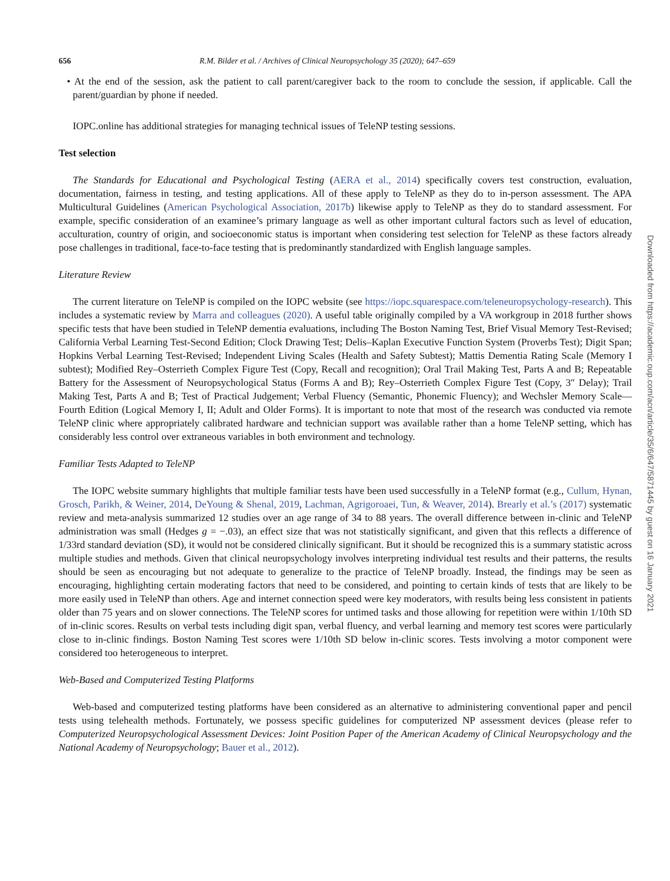656 R.M. Bilder et al. / Archives of Clinical Neuropsychology 35 (2020); 647–659
• At the end of the session, ask the patient to call parent/caregiver back to the room to conclude the session, if applicable. Call the parent/guardian by phone if needed.
IOPC.online has additional strategies for managing technical issues of TeleNP testing sessions.
Test selection
The Standards for Educational and Psychological Testing (AERA et al., 2014) specifically covers test construction, evaluation, documentation, fairness in testing, and testing applications. All of these apply to TeleNP as they do to in-person assessment. The APA Multicultural Guidelines (American Psychological Association, 2017b) likewise apply to TeleNP as they do to standard assessment. For example, specific consideration of an examinee’s primary language as well as other important cultural factors such as level of education, acculturation, country of origin, and socioeconomic status is important when considering test selection for TeleNP as these factors already pose challenges in traditional, face-to-face testing that is predominantly standardized with English language samples.
Literature Review
The current literature on TeleNP is compiled on the IOPC website (see https://iopc.squarespace.com/teleneuropsychology-research). This includes a systematic review by Marra and colleagues (2020). A useful table originally compiled by a VA workgroup in 2018 further shows specific tests that have been studied in TeleNP dementia evaluations, including The Boston Naming Test, Brief Visual Memory Test-Revised; California Verbal Learning Test-Second Edition; Clock Drawing Test; Delis–Kaplan Executive Function System (Proverbs Test); Digit Span; Hopkins Verbal Learning Test-Revised; Independent Living Scales (Health and Safety Subtest); Mattis Dementia Rating Scale (Memory I subtest); Modified Rey–Osterrieth Complex Figure Test (Copy, Recall and recognition); Oral Trail Making Test, Parts A and B; Repeatable Battery for the Assessment of Neuropsychological Status (Forms A and B); Rey–Osterrieth Complex Figure Test (Copy, 3″ Delay); Trail Making Test, Parts A and B; Test of Practical Judgement; Verbal Fluency (Semantic, Phonemic Fluency); and Wechsler Memory Scale—Fourth Edition (Logical Memory I, II; Adult and Older Forms). It is important to note that most of the research was conducted via remote TeleNP clinic where appropriately calibrated hardware and technician support was available rather than a home TeleNP setting, which has considerably less control over extraneous variables in both environment and technology.
Familiar Tests Adapted to TeleNP
The IOPC website summary highlights that multiple familiar tests have been used successfully in a TeleNP format (e.g., Cullum, Hynan, Grosch, Parikh, & Weiner, 2014, DeYoung & Shenal, 2019, Lachman, Agrigoroaei, Tun, & Weaver, 2014). Brearly et al.’s (2017) systematic review and meta-analysis summarized 12 studies over an age range of 34 to 88 years. The overall difference between in-clinic and TeleNP administration was small (Hedges g = −.03), an effect size that was not statistically significant, and given that this reflects a difference of 1/33rd standard deviation (SD), it would not be considered clinically significant. But it should be recognized this is a summary statistic across multiple studies and methods. Given that clinical neuropsychology involves interpreting individual test results and their patterns, the results should be seen as encouraging but not adequate to generalize to the practice of TeleNP broadly. Instead, the findings may be seen as encouraging, highlighting certain moderating factors that need to be considered, and pointing to certain kinds of tests that are likely to be more easily used in TeleNP than others. Age and internet connection speed were key moderators, with results being less consistent in patients older than 75 years and on slower connections. The TeleNP scores for untimed tasks and those allowing for repetition were within 1/10th SD of in-clinic scores. Results on verbal tests including digit span, verbal fluency, and verbal learning and memory test scores were particularly close to in-clinic findings. Boston Naming Test scores were 1/10th SD below in-clinic scores. Tests involving a motor component were considered too heterogeneous to interpret.
Web-Based and Computerized Testing Platforms
Web-based and computerized testing platforms have been considered as an alternative to administering conventional paper and pencil tests using telehealth methods. Fortunately, we possess specific guidelines for computerized NP assessment devices (please refer to Computerized Neuropsychological Assessment Devices: Joint Position Paper of the American Academy of Clinical Neuropsychology and the National Academy of Neuropsychology; Bauer et al., 2012).
Downloaded from https://academic.oup.com/acn/article/35/6/647/5871445 by guest on 16 January 2021